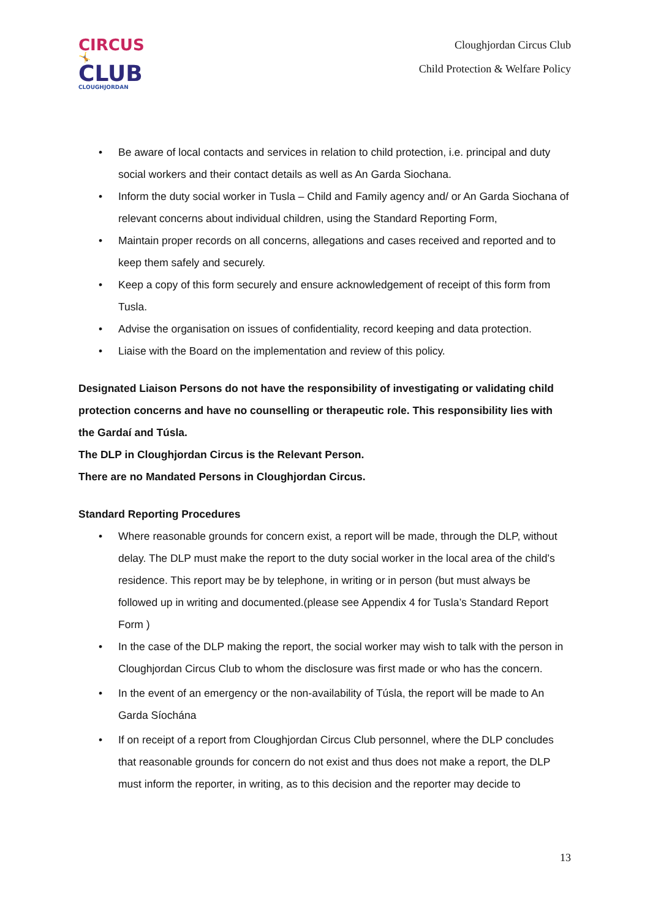CIRCUS
🤸
CLUB
CLOUGHJORDAN
Cloughjordan Circus Club
Child Protection & Welfare Policy
• Be aware of local contacts and services in relation to child protection, i.e. principal and duty social workers and their contact details as well as An Garda Siochana.
• Inform the duty social worker in Tusla – Child and Family agency and/ or An Garda Siochana of relevant concerns about individual children, using the Standard Reporting Form,
• Maintain proper records on all concerns, allegations and cases received and reported and to keep them safely and securely.
• Keep a copy of this form securely and ensure acknowledgement of receipt of this form from Tusla.
• Advise the organisation on issues of confidentiality, record keeping and data protection.
• Liaise with the Board on the implementation and review of this policy.
Designated Liaison Persons do not have the responsibility of investigating or validating child protection concerns and have no counselling or therapeutic role. This responsibility lies with the Gardaí and Túsla.
The DLP in Cloughjordan Circus is the Relevant Person.
There are no Mandated Persons in Cloughjordan Circus.
Standard Reporting Procedures
• Where reasonable grounds for concern exist, a report will be made, through the DLP, without delay. The DLP must make the report to the duty social worker in the local area of the child’s residence. This report may be by telephone, in writing or in person (but must always be followed up in writing and documented.(please see Appendix 4 for Tusla’s Standard Report Form )
• In the case of the DLP making the report, the social worker may wish to talk with the person in Cloughjordan Circus Club to whom the disclosure was first made or who has the concern.
• In the event of an emergency or the non-availability of Túsla, the report will be made to An Garda Síochána
• If on receipt of a report from Cloughjordan Circus Club personnel, where the DLP concludes that reasonable grounds for concern do not exist and thus does not make a report, the DLP must inform the reporter, in writing, as to this decision and the reporter may decide to
13